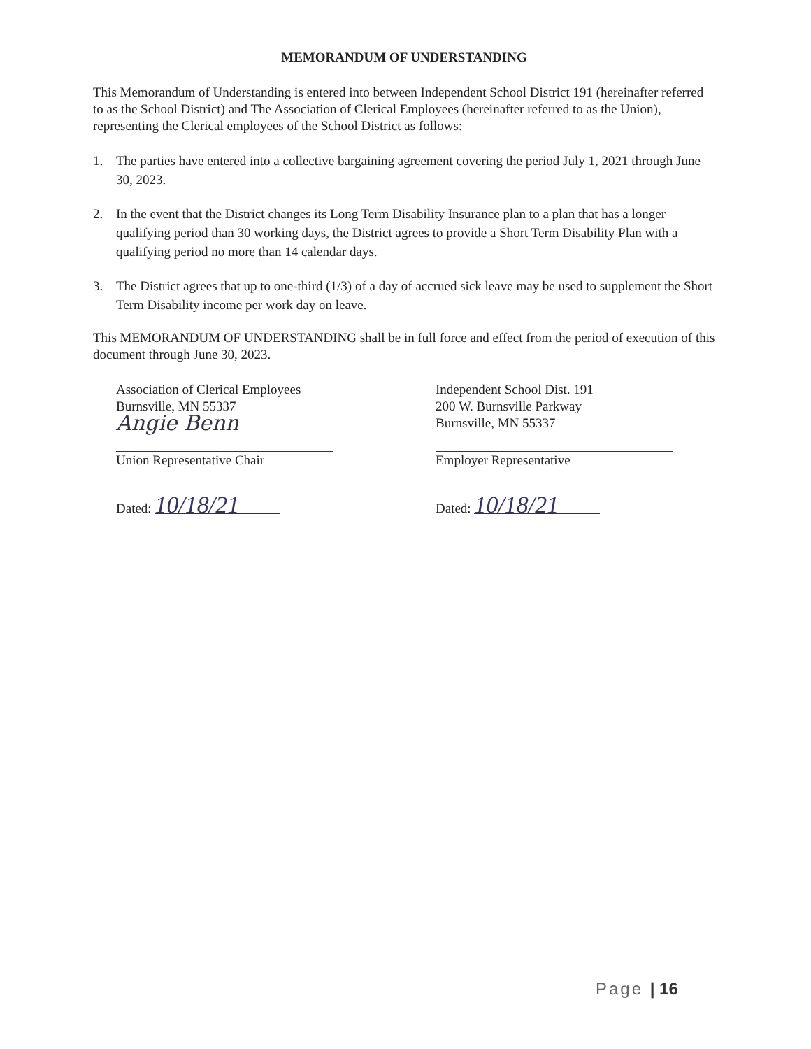MEMORANDUM OF UNDERSTANDING
This Memorandum of Understanding is entered into between Independent School District 191 (hereinafter referred to as the School District) and The Association of Clerical Employees (hereinafter referred to as the Union), representing the Clerical employees of the School District as follows:
1. The parties have entered into a collective bargaining agreement covering the period July 1, 2021 through June 30, 2023.
2. In the event that the District changes its Long Term Disability Insurance plan to a plan that has a longer qualifying period than 30 working days, the District agrees to provide a Short Term Disability Plan with a qualifying period no more than 14 calendar days.
3. The District agrees that up to one-third (1/3) of a day of accrued sick leave may be used to supplement the Short Term Disability income per work day on leave.
This MEMORANDUM OF UNDERSTANDING shall be in full force and effect from the period of execution of this document through June 30, 2023.
Association of Clerical Employees
Burnsville, MN 55337
Angie Benn
Union Representative Chair
Dated: 10/18/21
Independent School Dist. 191
200 W. Burnsville Parkway
Burnsville, MN 55337
Employer Representative
Dated: 10/18/21
Page | 16